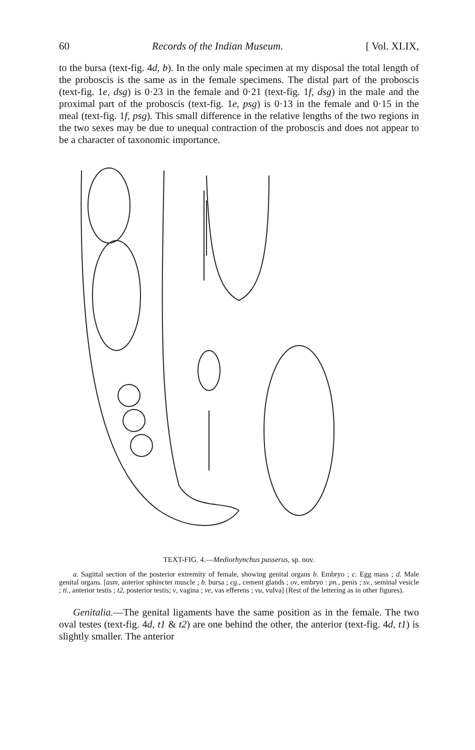60 Records of the Indian Museum. [ Vol. XLIX,
to the bursa (text-fig. 4d, b). In the only male specimen at my disposal the total length of the proboscis is the same as in the female specimens. The distal part of the proboscis (text-fig. 1e, dsg) is 0·23 in the female and 0·21 (text-fig. 1f, dsg) in the male and the proximal part of the proboscis (text-fig. 1e, psg) is 0·13 in the female and 0·15 in the meal (text-fig. 1f, psg). This small difference in the relative lengths of the two regions in the two sexes may be due to unequal contraction of the proboscis and does not appear to be a character of taxonomic importance.
TEXT-FIG. 4.—Mediorhynchus passerus, sp. nov.
t1 t2 ve cg gn sv pn d. b c. a. gl ub v asm vu psm ov 1·0 mm 0·05 mm
a. Sagittal section of the posterior extremity of female, showing genital organs b. Embryo ; c. Egg mass ; d. Male genital organs. [asm, anterior sphincter muscle ; b. bursa ; cg., cement glands ; ov, embryo : pn., penis ; sv., seminal vesicle ; ti., anterior testis ; t2, posterior testis; v, vagina ; ve, vas efferens ; vu, vulva] (Rest of the lettering as in other figures).
Genitalia.—The genital ligaments have the same position as in the female. The two oval testes (text-fig. 4d, t1 & t2) are one behind the other, the anterior (text-fig. 4d, t1) is slightly smaller. The anterior